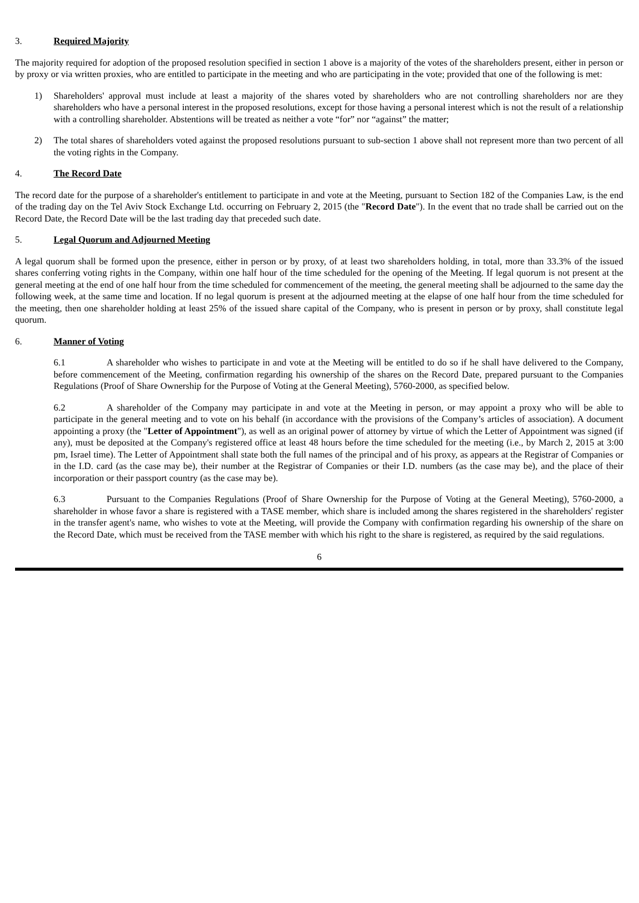3. Required Majority
The majority required for adoption of the proposed resolution specified in section 1 above is a majority of the votes of the shareholders present, either in person or by proxy or via written proxies, who are entitled to participate in the meeting and who are participating in the vote; provided that one of the following is met:
1) Shareholders' approval must include at least a majority of the shares voted by shareholders who are not controlling shareholders nor are they shareholders who have a personal interest in the proposed resolutions, except for those having a personal interest which is not the result of a relationship with a controlling shareholder. Abstentions will be treated as neither a vote “for” nor “against” the matter;
2) The total shares of shareholders voted against the proposed resolutions pursuant to sub-section 1 above shall not represent more than two percent of all the voting rights in the Company.
4. The Record Date
The record date for the purpose of a shareholder's entitlement to participate in and vote at the Meeting, pursuant to Section 182 of the Companies Law, is the end of the trading day on the Tel Aviv Stock Exchange Ltd. occurring on February 2, 2015 (the "Record Date"). In the event that no trade shall be carried out on the Record Date, the Record Date will be the last trading day that preceded such date.
5. Legal Quorum and Adjourned Meeting
A legal quorum shall be formed upon the presence, either in person or by proxy, of at least two shareholders holding, in total, more than 33.3% of the issued shares conferring voting rights in the Company, within one half hour of the time scheduled for the opening of the Meeting. If legal quorum is not present at the general meeting at the end of one half hour from the time scheduled for commencement of the meeting, the general meeting shall be adjourned to the same day the following week, at the same time and location. If no legal quorum is present at the adjourned meeting at the elapse of one half hour from the time scheduled for the meeting, then one shareholder holding at least 25% of the issued share capital of the Company, who is present in person or by proxy, shall constitute legal quorum.
6. Manner of Voting
6.1 A shareholder who wishes to participate in and vote at the Meeting will be entitled to do so if he shall have delivered to the Company, before commencement of the Meeting, confirmation regarding his ownership of the shares on the Record Date, prepared pursuant to the Companies Regulations (Proof of Share Ownership for the Purpose of Voting at the General Meeting), 5760-2000, as specified below.
6.2 A shareholder of the Company may participate in and vote at the Meeting in person, or may appoint a proxy who will be able to participate in the general meeting and to vote on his behalf (in accordance with the provisions of the Company’s articles of association). A document appointing a proxy (the "Letter of Appointment"), as well as an original power of attorney by virtue of which the Letter of Appointment was signed (if any), must be deposited at the Company's registered office at least 48 hours before the time scheduled for the meeting (i.e., by March 2, 2015 at 3:00 pm, Israel time). The Letter of Appointment shall state both the full names of the principal and of his proxy, as appears at the Registrar of Companies or in the I.D. card (as the case may be), their number at the Registrar of Companies or their I.D. numbers (as the case may be), and the place of their incorporation or their passport country (as the case may be).
6.3 Pursuant to the Companies Regulations (Proof of Share Ownership for the Purpose of Voting at the General Meeting), 5760-2000, a shareholder in whose favor a share is registered with a TASE member, which share is included among the shares registered in the shareholders' register in the transfer agent's name, who wishes to vote at the Meeting, will provide the Company with confirmation regarding his ownership of the share on the Record Date, which must be received from the TASE member with which his right to the share is registered, as required by the said regulations.
6